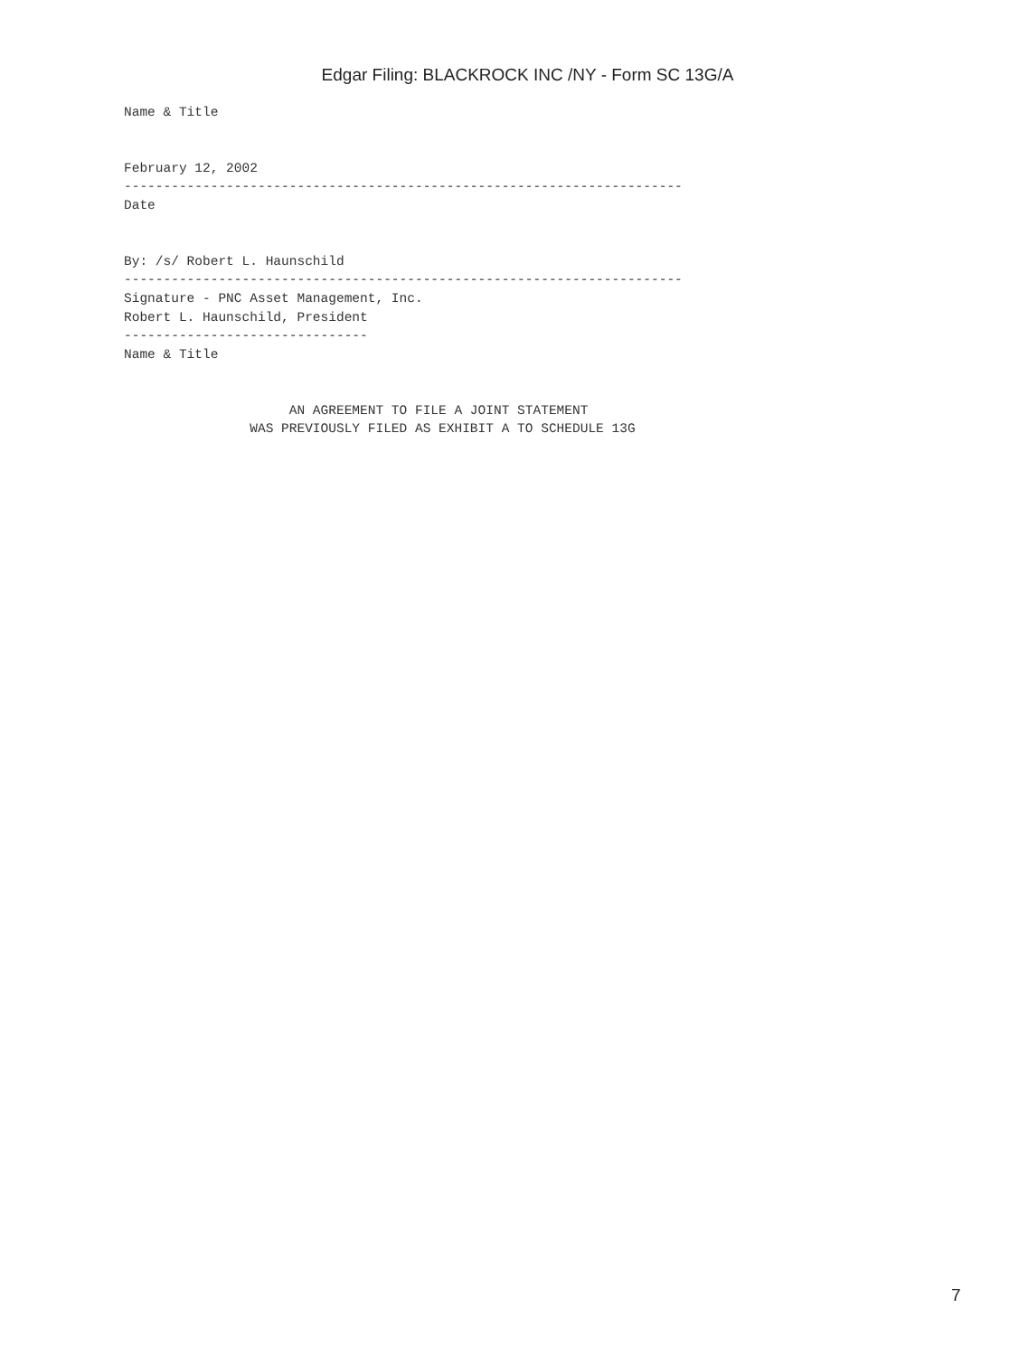Edgar Filing: BLACKROCK INC /NY - Form SC 13G/A
Name & Title


February 12, 2002
-----------------------------------------------------------------------
Date


By: /s/ Robert L. Haunschild
-----------------------------------------------------------------------
Signature - PNC Asset Management, Inc.
Robert L. Haunschild, President
-------------------------------
Name & Title


                     AN AGREEMENT TO FILE A JOINT STATEMENT
                WAS PREVIOUSLY FILED AS EXHIBIT A TO SCHEDULE 13G
7